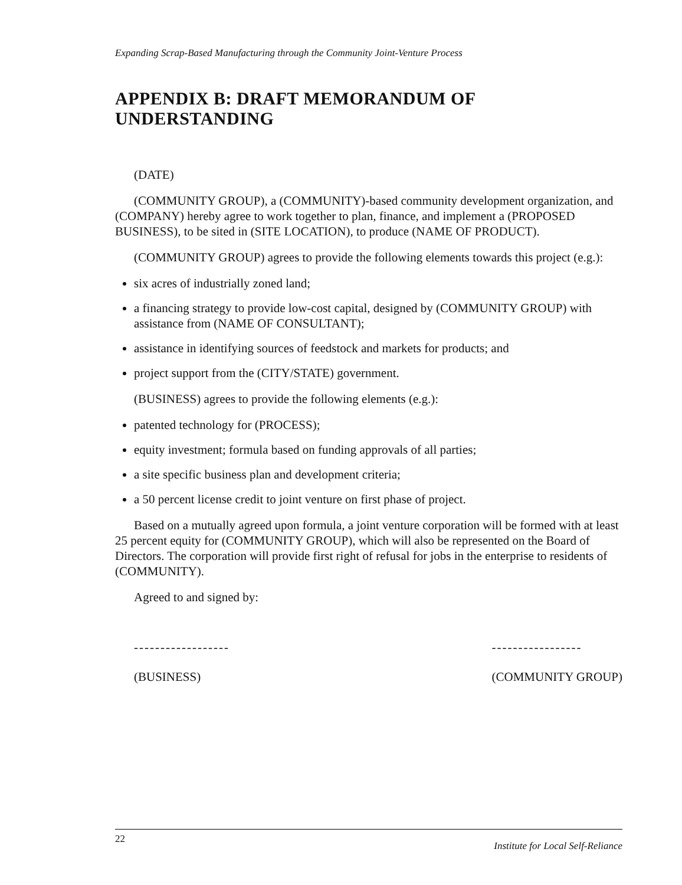Expanding Scrap-Based Manufacturing through the Community Joint-Venture Process
APPENDIX B: DRAFT MEMORANDUM OF UNDERSTANDING
(DATE)
(COMMUNITY GROUP), a (COMMUNITY)-based community development organization, and (COMPANY) hereby agree to work together to plan, finance, and implement a (PROPOSED BUSINESS), to be sited in (SITE LOCATION), to produce (NAME OF PRODUCT).
(COMMUNITY GROUP) agrees to provide the following elements towards this project (e.g.):
six acres of industrially zoned land;
a financing strategy to provide low-cost capital, designed by (COMMUNITY GROUP) with assistance from (NAME OF CONSULTANT);
assistance in identifying sources of feedstock and markets for products; and
project support from the (CITY/STATE) government.
(BUSINESS) agrees to provide the following elements (e.g.):
patented technology for (PROCESS);
equity investment; formula based on funding approvals of all parties;
a site specific business plan and development criteria;
a 50 percent license credit to joint venture on first phase of project.
Based on a mutually agreed upon formula, a joint venture corporation will be formed with at least 25 percent equity for (COMMUNITY GROUP), which will also be represented on the Board of Directors. The corporation will provide first right of refusal for jobs in the enterprise to residents of (COMMUNITY).
Agreed to and signed by:
------------------
(BUSINESS)
-----------------
(COMMUNITY GROUP)
22 Institute for Local Self-Reliance